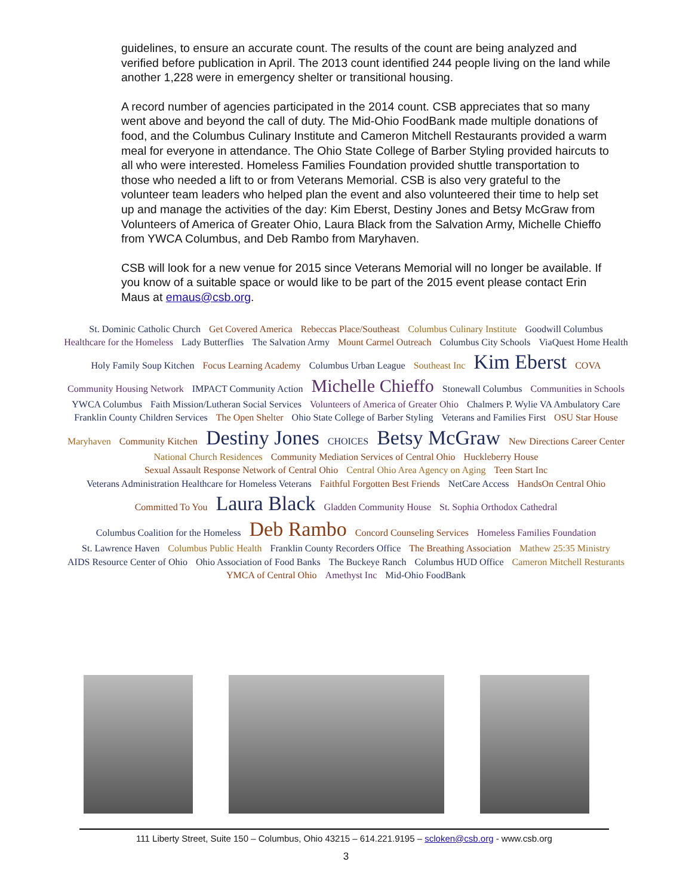guidelines, to ensure an accurate count. The results of the count are being analyzed and verified before publication in April. The 2013 count identified 244 people living on the land while another 1,228 were in emergency shelter or transitional housing.
A record number of agencies participated in the 2014 count. CSB appreciates that so many went above and beyond the call of duty. The Mid-Ohio FoodBank made multiple donations of food, and the Columbus Culinary Institute and Cameron Mitchell Restaurants provided a warm meal for everyone in attendance. The Ohio State College of Barber Styling provided haircuts to all who were interested. Homeless Families Foundation provided shuttle transportation to those who needed a lift to or from Veterans Memorial. CSB is also very grateful to the volunteer team leaders who helped plan the event and also volunteered their time to help set up and manage the activities of the day: Kim Eberst, Destiny Jones and Betsy McGraw from Volunteers of America of Greater Ohio, Laura Black from the Salvation Army, Michelle Chieffo from YWCA Columbus, and Deb Rambo from Maryhaven.
CSB will look for a new venue for 2015 since Veterans Memorial will no longer be available. If you know of a suitable space or would like to be part of the 2015 event please contact Erin Maus at emaus@csb.org.
St. Dominic Catholic Church Get Covered America Rebeccas Place/Southeast Columbus Culinary Institute Goodwill Columbus Healthcare for the Homeless Lady Butterflies The Salvation Army Mount Carmel Outreach Columbus City Schools ViaQuest Home Health Holy Family Soup Kitchen Focus Learning Academy Columbus Urban League Southeast Inc Kim Eberst COVA Community Housing Network IMPACT Community Action Michelle Chieffo Stonewall Columbus Communities in Schools YWCA Columbus Faith Mission/Lutheran Social Services Volunteers of America of Greater Ohio Chalmers P. Wylie VA Ambulatory Care Franklin County Children Services The Open Shelter Ohio State College of Barber Styling Veterans and Families First OSU Star House Maryhaven Community Kitchen Destiny Jones CHOICES Betsy McGraw New Directions Career Center National Church Residences Community Mediation Services of Central Ohio Huckleberry House Sexual Assault Response Network of Central Ohio Central Ohio Area Agency on Aging Teen Start Inc Veterans Administration Healthcare for Homeless Veterans Faithful Forgotten Best Friends NetCare Access HandsOn Central Ohio Committed To You Laura Black Gladden Community House St. Sophia Orthodox Cathedral Columbus Coalition for the Homeless Deb Rambo Concord Counseling Services Homeless Families Foundation St. Lawrence Haven Columbus Public Health Franklin County Recorders Office The Breathing Association Mathew 25:35 Ministry AIDS Resource Center of Ohio Ohio Association of Food Banks The Buckeye Ranch Columbus HUD Office Cameron Mitchell Resturants YMCA of Central Ohio Amethyst Inc Mid-Ohio FoodBank
111 Liberty Street, Suite 150 – Columbus, Ohio 43215 – 614.221.9195 – scloken@csb.org - www.csb.org
3